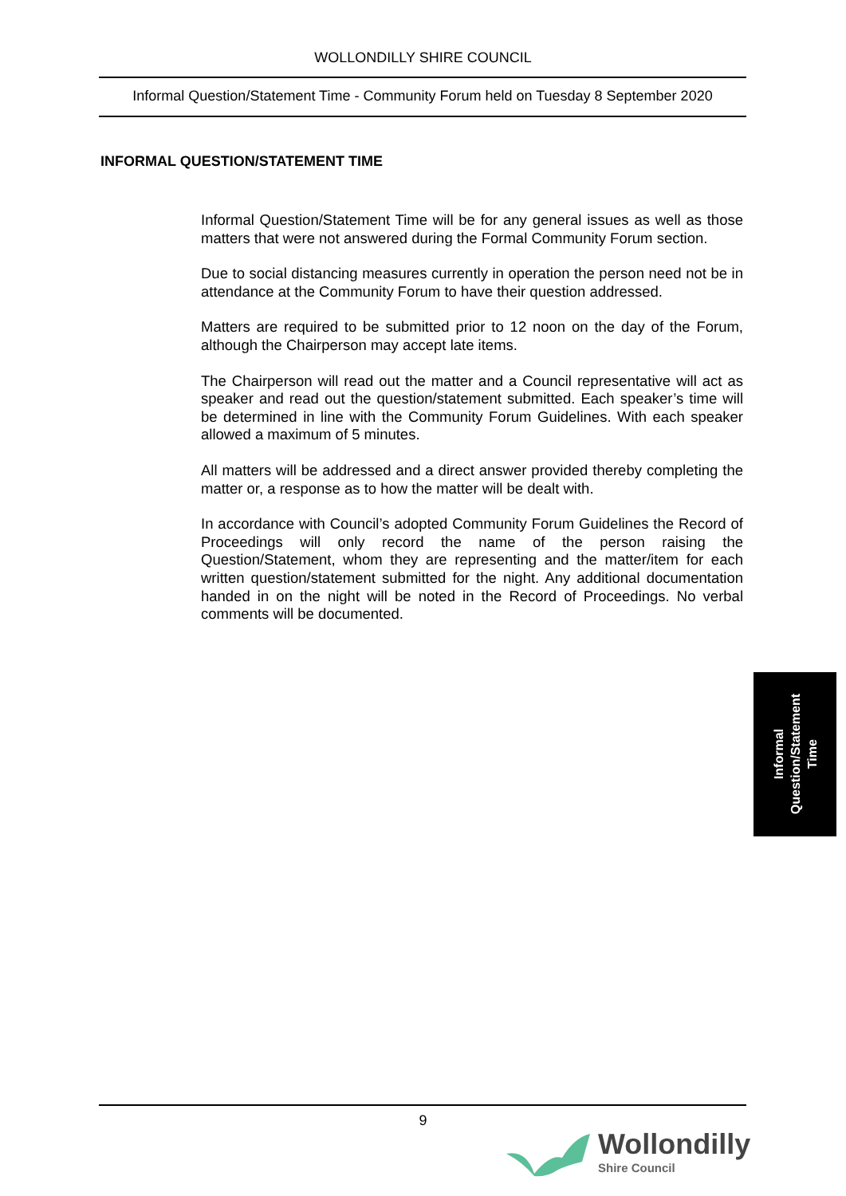WOLLONDILLY SHIRE COUNCIL
Informal Question/Statement Time - Community Forum held on Tuesday 8 September 2020
INFORMAL QUESTION/STATEMENT TIME
Informal Question/Statement Time will be for any general issues as well as those matters that were not answered during the Formal Community Forum section.
Due to social distancing measures currently in operation the person need not be in attendance at the Community Forum to have their question addressed.
Matters are required to be submitted prior to 12 noon on the day of the Forum, although the Chairperson may accept late items.
The Chairperson will read out the matter and a Council representative will act as speaker and read out the question/statement submitted. Each speaker’s time will be determined in line with the Community Forum Guidelines. With each speaker allowed a maximum of 5 minutes.
All matters will be addressed and a direct answer provided thereby completing the matter or, a response as to how the matter will be dealt with.
In accordance with Council’s adopted Community Forum Guidelines the Record of Proceedings will only record the name of the person raising the Question/Statement, whom they are representing and the matter/item for each written question/statement submitted for the night. Any additional documentation handed in on the night will be noted in the Record of Proceedings. No verbal comments will be documented.
Informal
Question/Statement
Time
9
Wollondilly
Shire Council